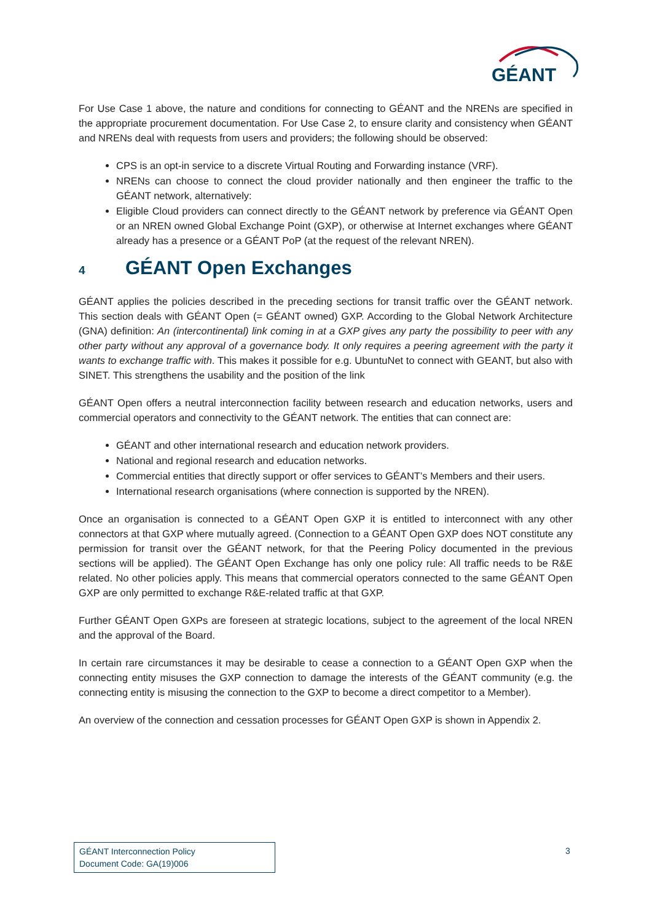GÉANT
For Use Case 1 above, the nature and conditions for connecting to GÉANT and the NRENs are specified in the appropriate procurement documentation. For Use Case 2, to ensure clarity and consistency when GÉANT and NRENs deal with requests from users and providers; the following should be observed:
CPS is an opt-in service to a discrete Virtual Routing and Forwarding instance (VRF).
NRENs can choose to connect the cloud provider nationally and then engineer the traffic to the GÉANT network, alternatively:
Eligible Cloud providers can connect directly to the GÉANT network by preference via GÉANT Open or an NREN owned Global Exchange Point (GXP), or otherwise at Internet exchanges where GÉANT already has a presence or a GÉANT PoP (at the request of the relevant NREN).
4 GÉANT Open Exchanges
GÉANT applies the policies described in the preceding sections for transit traffic over the GÉANT network. This section deals with GÉANT Open (= GÉANT owned) GXP. According to the Global Network Architecture (GNA) definition: An (intercontinental) link coming in at a GXP gives any party the possibility to peer with any other party without any approval of a governance body. It only requires a peering agreement with the party it wants to exchange traffic with. This makes it possible for e.g. UbuntuNet to connect with GEANT, but also with SINET. This strengthens the usability and the position of the link
GÉANT Open offers a neutral interconnection facility between research and education networks, users and commercial operators and connectivity to the GÉANT network. The entities that can connect are:
GÉANT and other international research and education network providers.
National and regional research and education networks.
Commercial entities that directly support or offer services to GÉANT’s Members and their users.
International research organisations (where connection is supported by the NREN).
Once an organisation is connected to a GÉANT Open GXP it is entitled to interconnect with any other connectors at that GXP where mutually agreed. (Connection to a GÉANT Open GXP does NOT constitute any permission for transit over the GÉANT network, for that the Peering Policy documented in the previous sections will be applied). The GÉANT Open Exchange has only one policy rule: All traffic needs to be R&E related. No other policies apply. This means that commercial operators connected to the same GÉANT Open GXP are only permitted to exchange R&E-related traffic at that GXP.
Further GÉANT Open GXPs are foreseen at strategic locations, subject to the agreement of the local NREN and the approval of the Board.
In certain rare circumstances it may be desirable to cease a connection to a GÉANT Open GXP when the connecting entity misuses the GXP connection to damage the interests of the GÉANT community (e.g. the connecting entity is misusing the connection to the GXP to become a direct competitor to a Member).
An overview of the connection and cessation processes for GÉANT Open GXP is shown in Appendix 2.
GÉANT Interconnection Policy
Document Code: GA(19)006
3